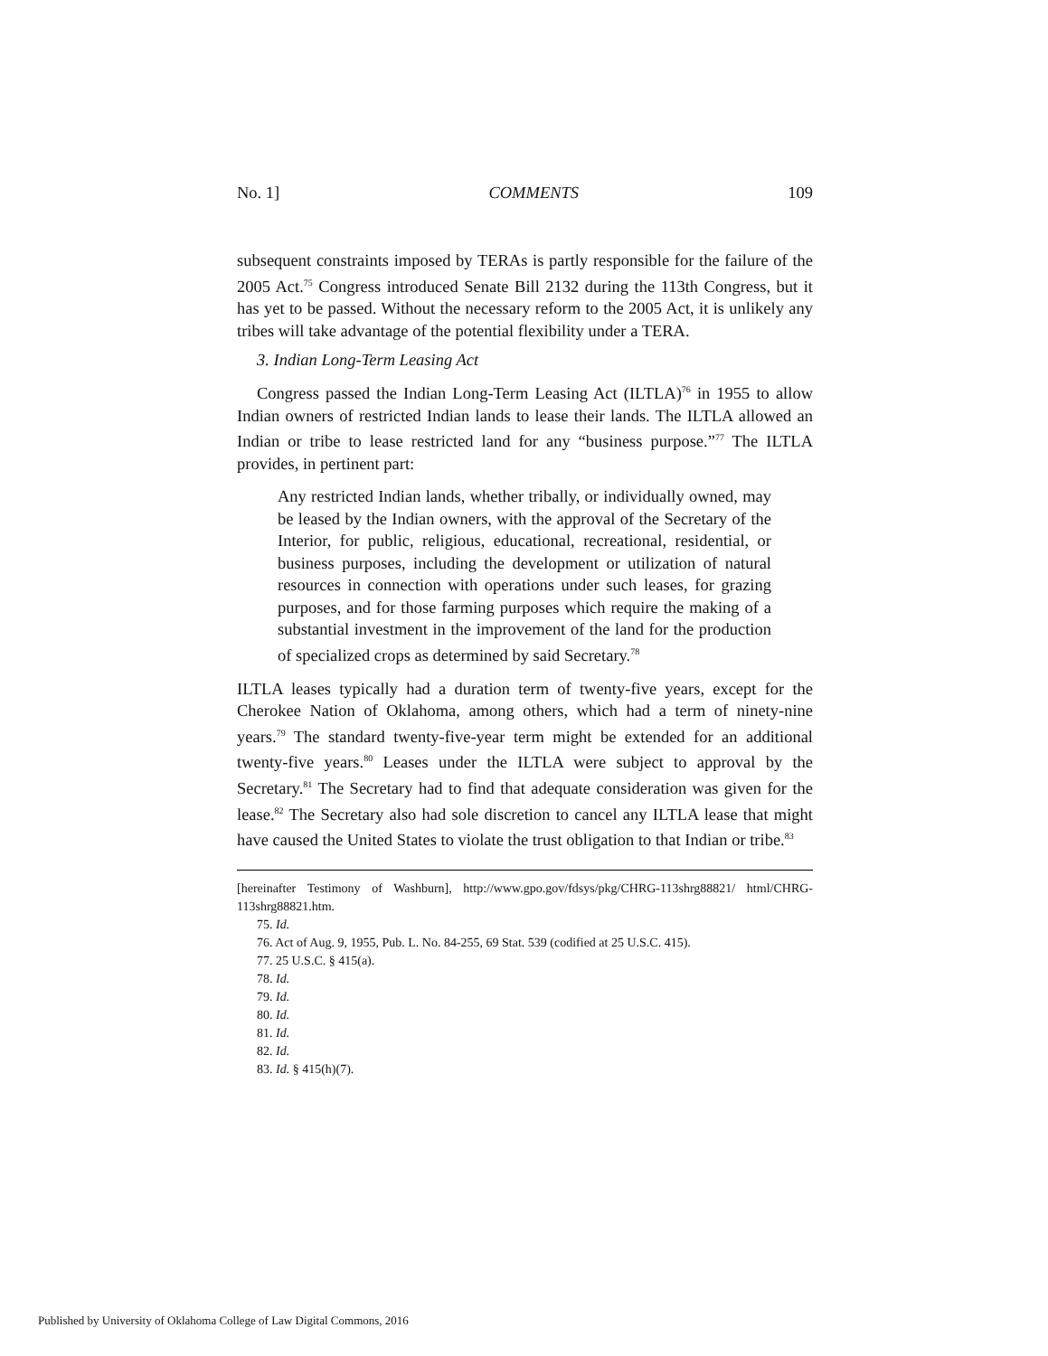No. 1] COMMENTS 109
subsequent constraints imposed by TERAs is partly responsible for the failure of the 2005 Act.<sup>75</sup> Congress introduced Senate Bill 2132 during the 113th Congress, but it has yet to be passed. Without the necessary reform to the 2005 Act, it is unlikely any tribes will take advantage of the potential flexibility under a TERA.
3. Indian Long-Term Leasing Act
Congress passed the Indian Long-Term Leasing Act (ILTLA)<sup>76</sup> in 1955 to allow Indian owners of restricted Indian lands to lease their lands. The ILTLA allowed an Indian or tribe to lease restricted land for any “business purpose.”<sup>77</sup> The ILTLA provides, in pertinent part:
Any restricted Indian lands, whether tribally, or individually owned, may be leased by the Indian owners, with the approval of the Secretary of the Interior, for public, religious, educational, recreational, residential, or business purposes, including the development or utilization of natural resources in connection with operations under such leases, for grazing purposes, and for those farming purposes which require the making of a substantial investment in the improvement of the land for the production of specialized crops as determined by said Secretary.<sup>78</sup>
ILTLA leases typically had a duration term of twenty-five years, except for the Cherokee Nation of Oklahoma, among others, which had a term of ninety-nine years.<sup>79</sup> The standard twenty-five-year term might be extended for an additional twenty-five years.<sup>80</sup> Leases under the ILTLA were subject to approval by the Secretary.<sup>81</sup> The Secretary had to find that adequate consideration was given for the lease.<sup>82</sup> The Secretary also had sole discretion to cancel any ILTLA lease that might have caused the United States to violate the trust obligation to that Indian or tribe.<sup>83</sup>
[hereinafter Testimony of Washburn], http://www.gpo.gov/fdsys/pkg/CHRG-113shrg88821/ html/CHRG-113shrg88821.htm.
75. Id.
76. Act of Aug. 9, 1955, Pub. L. No. 84-255, 69 Stat. 539 (codified at 25 U.S.C. 415).
77. 25 U.S.C. § 415(a).
78. Id.
79. Id.
80. Id.
81. Id.
82. Id.
83. Id. § 415(h)(7).
Published by University of Oklahoma College of Law Digital Commons, 2016